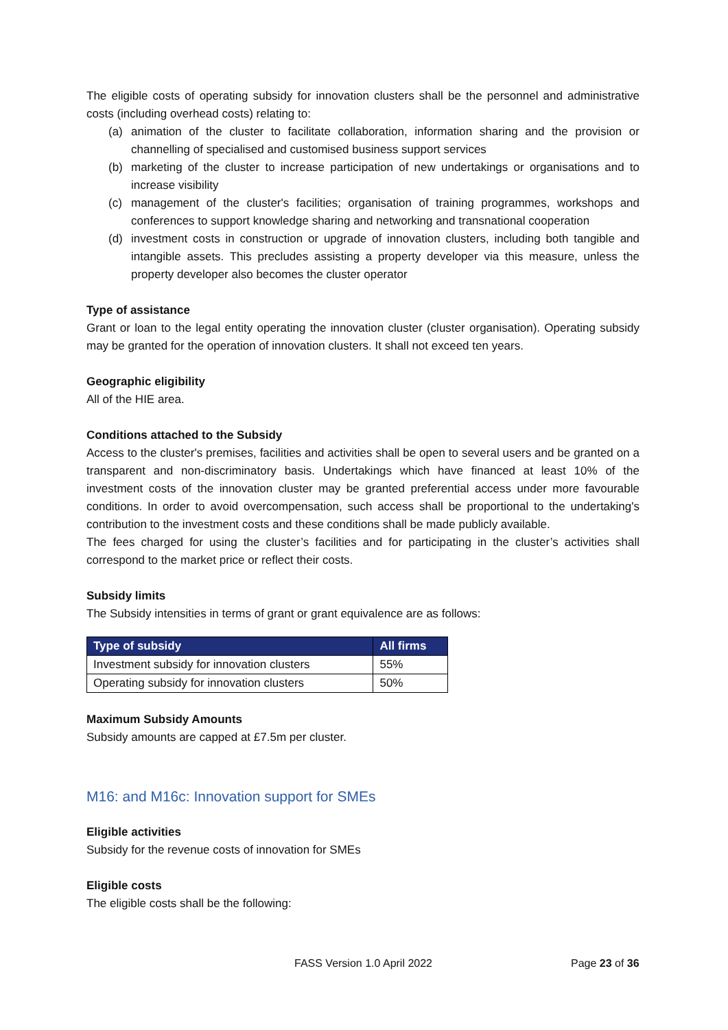The eligible costs of operating subsidy for innovation clusters shall be the personnel and administrative costs (including overhead costs) relating to:
(a) animation of the cluster to facilitate collaboration, information sharing and the provision or channelling of specialised and customised business support services
(b) marketing of the cluster to increase participation of new undertakings or organisations and to increase visibility
(c) management of the cluster's facilities; organisation of training programmes, workshops and conferences to support knowledge sharing and networking and transnational cooperation
(d) investment costs in construction or upgrade of innovation clusters, including both tangible and intangible assets. This precludes assisting a property developer via this measure, unless the property developer also becomes the cluster operator
Type of assistance
Grant or loan to the legal entity operating the innovation cluster (cluster organisation). Operating subsidy may be granted for the operation of innovation clusters. It shall not exceed ten years.
Geographic eligibility
All of the HIE area.
Conditions attached to the Subsidy
Access to the cluster's premises, facilities and activities shall be open to several users and be granted on a transparent and non-discriminatory basis. Undertakings which have financed at least 10% of the investment costs of the innovation cluster may be granted preferential access under more favourable conditions. In order to avoid overcompensation, such access shall be proportional to the undertaking's contribution to the investment costs and these conditions shall be made publicly available.
The fees charged for using the cluster’s facilities and for participating in the cluster’s activities shall correspond to the market price or reflect their costs.
Subsidy limits
The Subsidy intensities in terms of grant or grant equivalence are as follows:
| Type of subsidy | All firms |
| --- | --- |
| Investment subsidy for innovation clusters | 55% |
| Operating subsidy for innovation clusters | 50% |
Maximum Subsidy Amounts
Subsidy amounts are capped at £7.5m per cluster.
M16: and M16c: Innovation support for SMEs
Eligible activities
Subsidy for the revenue costs of innovation for SMEs
Eligible costs
The eligible costs shall be the following:
FASS Version 1.0 April 2022 Page 23 of 36